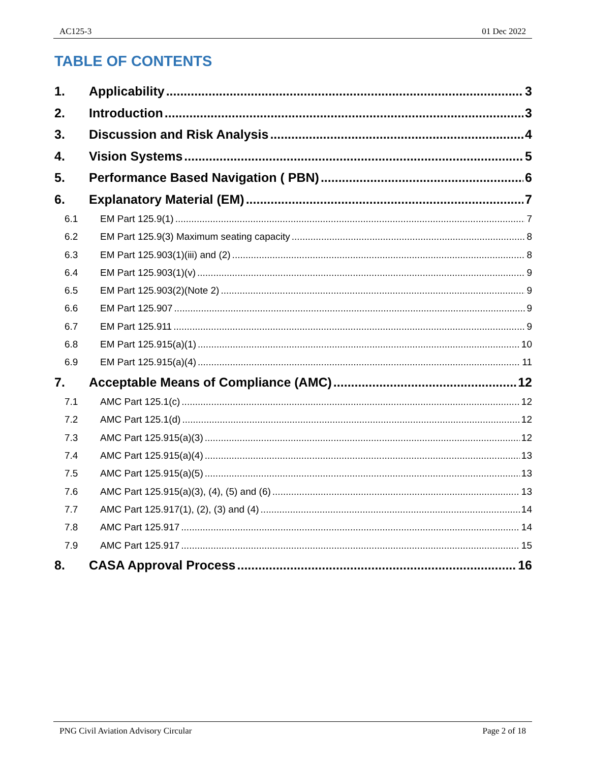AC125-3 01 Dec 2022
TABLE OF CONTENTS
1. Applicability 3
2. Introduction 3
3. Discussion and Risk Analysis 4
4. Vision Systems 5
5. Performance Based Navigation ( PBN) 6
6. Explanatory Material (EM) 7
6.1 EM Part 125.9(1) 7
6.2 EM Part 125.9(3) Maximum seating capacity 8
6.3 EM Part 125.903(1)(iii) and (2) 8
6.4 EM Part 125.903(1)(v) 9
6.5 EM Part 125.903(2)(Note 2) 9
6.6 EM Part 125.907 9
6.7 EM Part 125.911 9
6.8 EM Part 125.915(a)(1) 10
6.9 EM Part 125.915(a)(4) 11
7. Acceptable Means of Compliance (AMC) 12
7.1 AMC Part 125.1(c) 12
7.2 AMC Part 125.1(d) 12
7.3 AMC Part 125.915(a)(3) 12
7.4 AMC Part 125.915(a)(4) 13
7.5 AMC Part 125.915(a)(5) 13
7.6 AMC Part 125.915(a)(3), (4), (5) and (6) 13
7.7 AMC Part 125.917(1), (2), (3) and (4) 14
7.8 AMC Part 125.917 14
7.9 AMC Part 125.917 15
8. CASA Approval Process 16
PNG Civil Aviation Advisory Circular Page 2 of 18